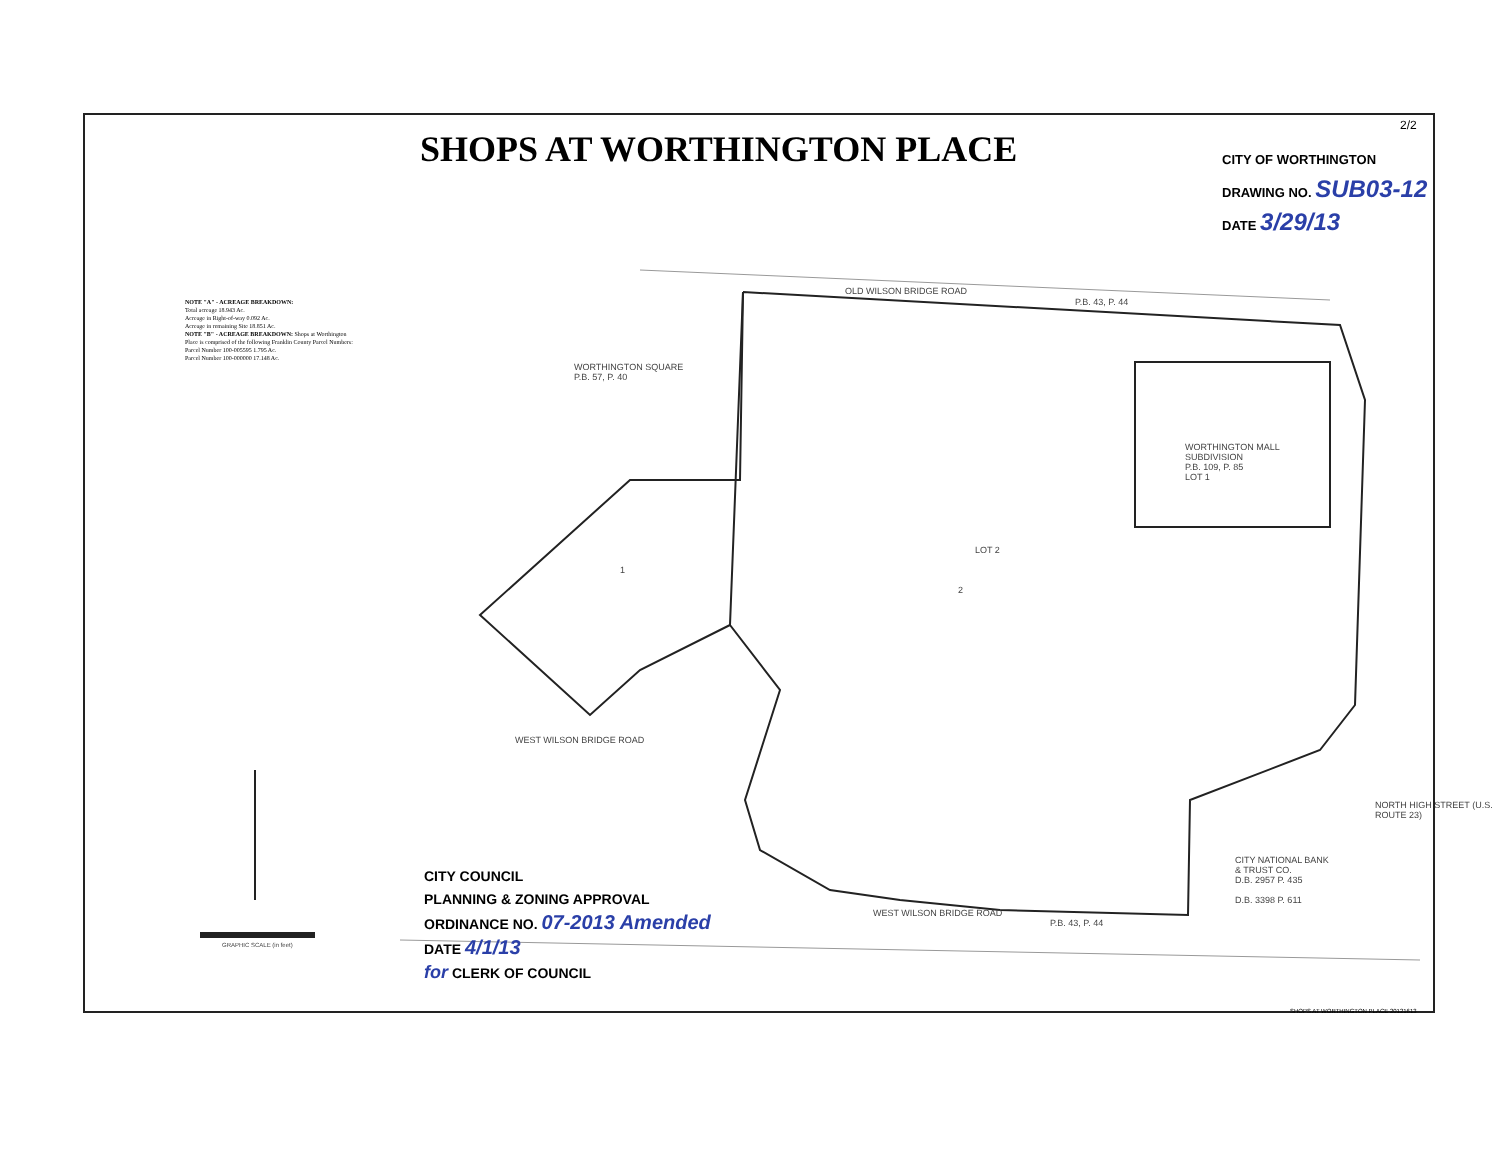SHOPS AT WORTHINGTON PLACE
CITY OF WORTHINGTON
DRAWING NO. SUB03-12
DATE 3/29/13
NOTE "A" - ACREAGE BREAKDOWN:
Total acreage 18.943 Ac.
Acreage in Right-of-way 0.092 Ac.
Acreage in remaining Site 18.851 Ac.
NOTE "B" - ACREAGE BREAKDOWN: Shops at Worthington Place is comprised of the following Franklin County Parcel Numbers:
Parcel Number 100-005595 1.795 Ac.
Parcel Number 100-000000 17.148 Ac.
OLD WILSON BRIDGE ROAD
P.B. 43, P. 44
WORTHINGTON SQUARE
P.B. 57, P. 40
WORTHINGTON MALL
SUBDIVISION
P.B. 109, P. 85
LOT 1
LOT 2
1
2
WEST WILSON BRIDGE ROAD
WEST WILSON BRIDGE ROAD
P.B. 43, P. 44
CITY NATIONAL BANK
& TRUST CO.
D.B. 2957 P. 435
D.B. 3398 P. 611
NORTH HIGH STREET (U.S. ROUTE 23)
CITY COUNCIL
PLANNING & ZONING APPROVAL
ORDINANCE NO. 07-2013 Amended
DATE 4/1/13
for CLERK OF COUNCIL
GRAPHIC SCALE (in feet)
SHOPS AT WORTHINGTON PLACE 20121613
2/2